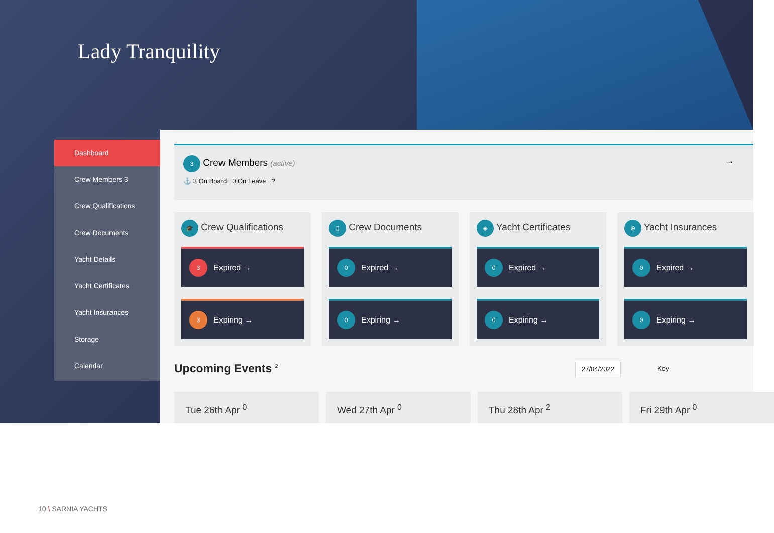Lady Tranquility
Dashboard
Crew Members 3
Crew Qualifications
Crew Documents
Yacht Details
Yacht Certificates
Yacht Insurances
Storage
Calendar
3 Crew Members (active) →
⚓ 3 On Board 0 On Leave ?
🎓 Crew Qualifications
3 Expired →
3 Expiring →
▯ Crew Documents
0 Expired →
0 Expiring →
◈ Yacht Certificates
0 Expired →
0 Expiring →
⊕ Yacht Insurances
0 Expired →
0 Expiring →
Upcoming Events <sup>2</sup> 27/04/2022
Key
Tue 26th Apr <sup>0</sup> Wed 27th Apr <sup>0</sup> Thu 28th Apr <sup>2</sup> Fri 29th Apr <sup>0</sup>
10 \ SARNIA YACHTS